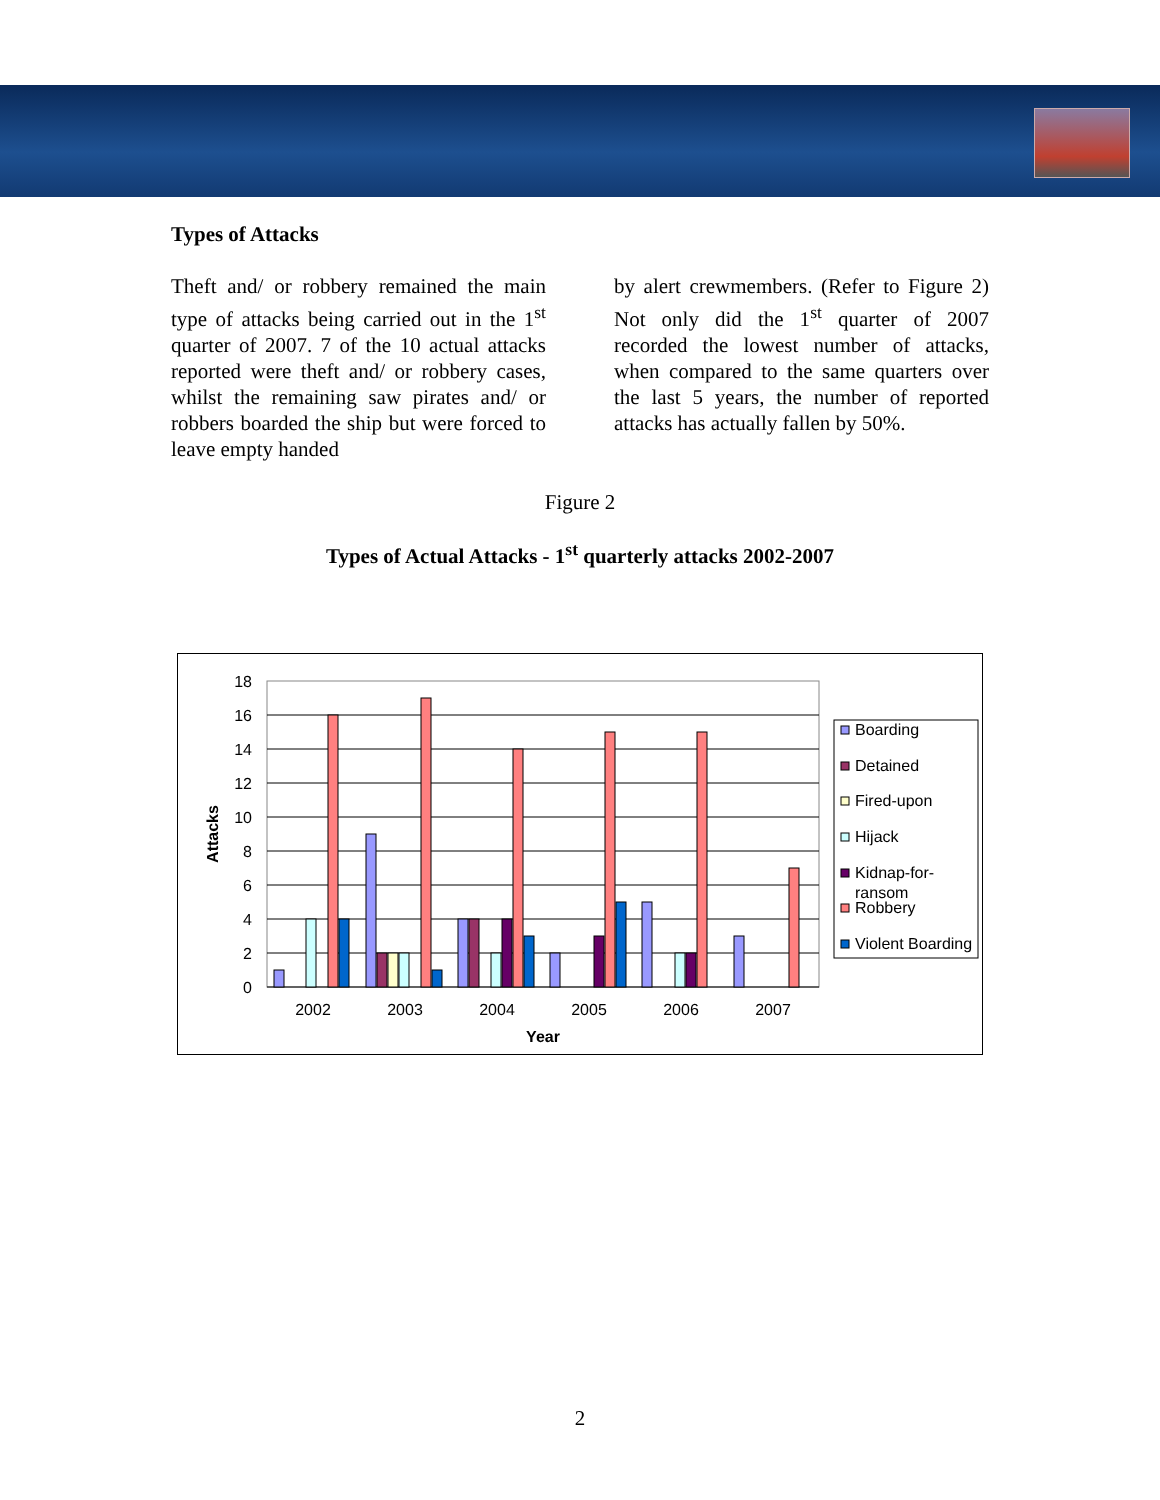Types of Attacks
Theft and/ or robbery remained the main type of attacks being carried out in the 1<sup>st</sup> quarter of 2007. 7 of the 10 actual attacks reported were theft and/ or robbery cases, whilst the remaining saw pirates and/ or robbers boarded the ship but were forced to leave empty handed
by alert crewmembers. (Refer to Figure 2) Not only did the 1<sup>st</sup> quarter of 2007 recorded the lowest number of attacks, when compared to the same quarters over the last 5 years, the number of reported attacks has actually fallen by 50%.
Figure 2
Types of Actual Attacks - 1<sup>st</sup> quarterly attacks 2002-2007
18
16
14
12
10
8
6
4
2
0
Attacks
2002
2003
2004
2005
2006
2007
Year
Boarding
Detained
Fired-upon
Hijack
Kidnap-for-
ransom
Robbery
Violent Boarding
2